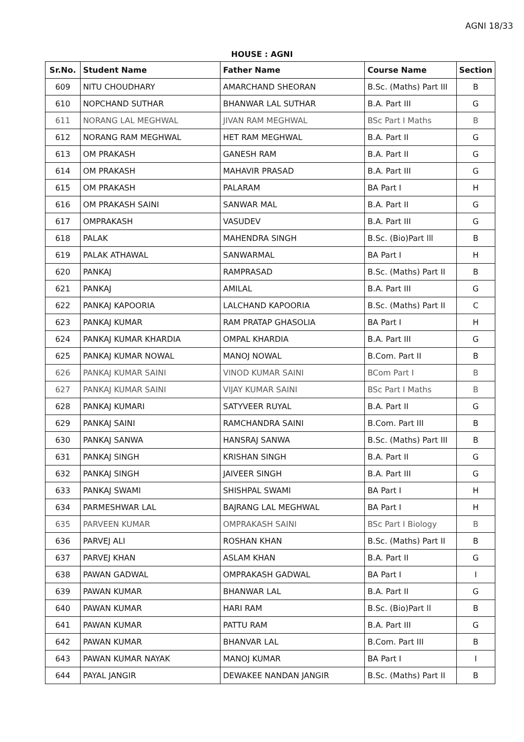AGNI 18/33
HOUSE : AGNI
| Sr.No. | Student Name | Father Name | Course Name | Section |
| --- | --- | --- | --- | --- |
| 609 | NITU CHOUDHARY | AMARCHAND SHEORAN | B.Sc. (Maths) Part III | B |
| 610 | NOPCHAND SUTHAR | BHANWAR LAL SUTHAR | B.A. Part III | G |
| 611 | NORANG LAL MEGHWAL | JIVAN RAM MEGHWAL | BSc Part I Maths | B |
| 612 | NORANG RAM MEGHWAL | HET RAM MEGHWAL | B.A. Part II | G |
| 613 | OM PRAKASH | GANESH RAM | B.A. Part II | G |
| 614 | OM PRAKASH | MAHAVIR PRASAD | B.A. Part III | G |
| 615 | OM PRAKASH | PALARAM | BA Part I | H |
| 616 | OM PRAKASH SAINI | SANWAR MAL | B.A. Part II | G |
| 617 | OMPRAKASH | VASUDEV | B.A. Part III | G |
| 618 | PALAK | MAHENDRA SINGH | B.Sc. (Bio)Part lll | B |
| 619 | PALAK ATHAWAL | SANWARMAL | BA Part I | H |
| 620 | PANKAJ | RAMPRASAD | B.Sc. (Maths) Part II | B |
| 621 | PANKAJ | AMILAL | B.A. Part III | G |
| 622 | PANKAJ KAPOORIA | LALCHAND KAPOORIA | B.Sc. (Maths) Part II | C |
| 623 | PANKAJ KUMAR | RAM PRATAP GHASOLIA | BA Part I | H |
| 624 | PANKAJ KUMAR KHARDIA | OMPAL KHARDIA | B.A. Part III | G |
| 625 | PANKAJ KUMAR NOWAL | MANOJ NOWAL | B.Com. Part II | B |
| 626 | PANKAJ KUMAR SAINI | VINOD KUMAR SAINI | BCom Part I | B |
| 627 | PANKAJ KUMAR SAINI | VIJAY KUMAR SAINI | BSc Part I Maths | B |
| 628 | PANKAJ KUMARI | SATYVEER RUYAL | B.A. Part II | G |
| 629 | PANKAJ SAINI | RAMCHANDRA SAINI | B.Com. Part III | B |
| 630 | PANKAJ SANWA | HANSRAJ SANWA | B.Sc. (Maths) Part III | B |
| 631 | PANKAJ SINGH | KRISHAN SINGH | B.A. Part II | G |
| 632 | PANKAJ SINGH | JAIVEER SINGH | B.A. Part III | G |
| 633 | PANKAJ SWAMI | SHISHPAL SWAMI | BA Part I | H |
| 634 | PARMESHWAR LAL | BAJRANG LAL MEGHWAL | BA Part I | H |
| 635 | PARVEEN KUMAR | OMPRAKASH SAINI | BSc Part I Biology | B |
| 636 | PARVEJ ALI | ROSHAN KHAN | B.Sc. (Maths) Part II | B |
| 637 | PARVEJ KHAN | ASLAM KHAN | B.A. Part II | G |
| 638 | PAWAN GADWAL | OMPRAKASH GADWAL | BA Part I | I |
| 639 | PAWAN KUMAR | BHANWAR LAL | B.A. Part II | G |
| 640 | PAWAN KUMAR | HARI RAM | B.Sc. (Bio)Part ll | B |
| 641 | PAWAN KUMAR | PATTU RAM | B.A. Part III | G |
| 642 | PAWAN KUMAR | BHANVAR LAL | B.Com. Part III | B |
| 643 | PAWAN KUMAR NAYAK | MANOJ KUMAR | BA Part I | I |
| 644 | PAYAL JANGIR | DEWAKEE NANDAN JANGIR | B.Sc. (Maths) Part II | B |